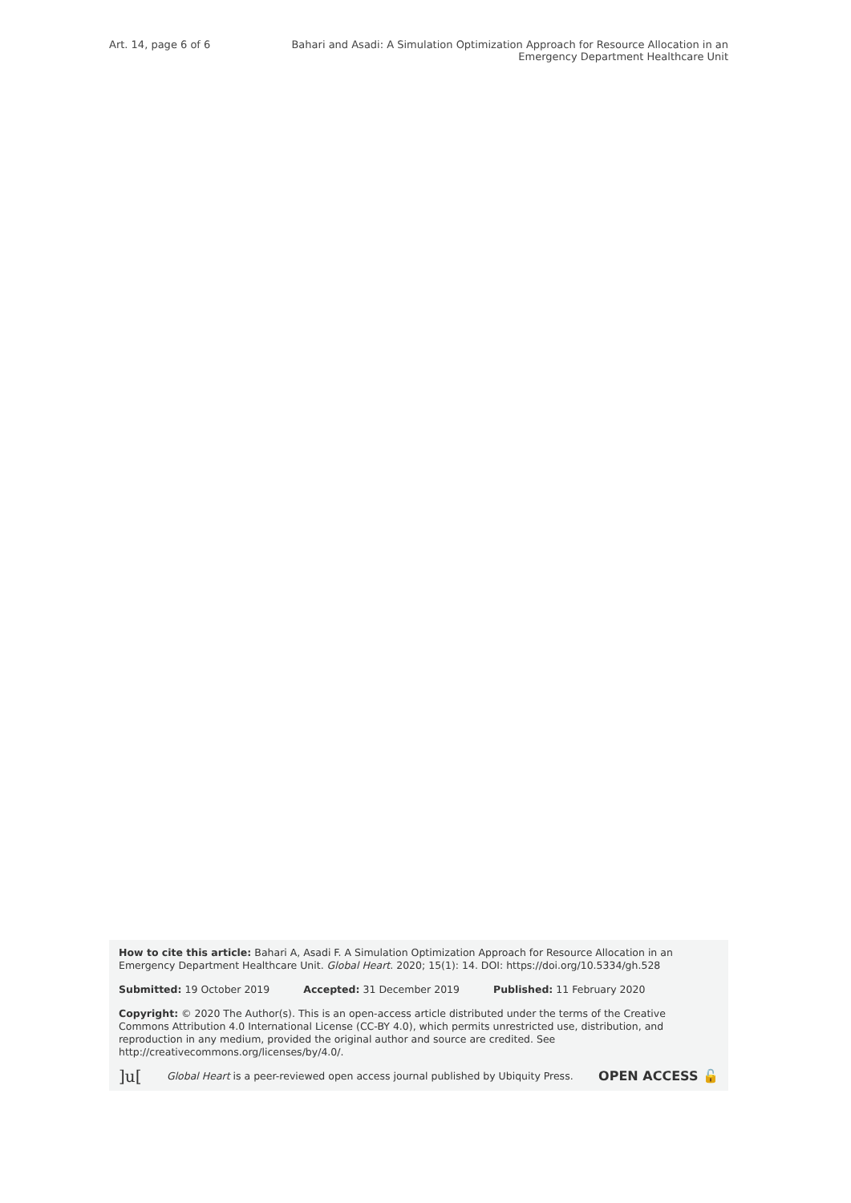Art. 14, page 6 of 6 Bahari and Asadi: A Simulation Optimization Approach for Resource Allocation in an Emergency Department Healthcare Unit
How to cite this article: Bahari A, Asadi F. A Simulation Optimization Approach for Resource Allocation in an Emergency Department Healthcare Unit. Global Heart. 2020; 15(1): 14. DOI: https://doi.org/10.5334/gh.528
Submitted: 19 October 2019 Accepted: 31 December 2019 Published: 11 February 2020
Copyright: © 2020 The Author(s). This is an open-access article distributed under the terms of the Creative Commons Attribution 4.0 International License (CC-BY 4.0), which permits unrestricted use, distribution, and reproduction in any medium, provided the original author and source are credited. See http://creativecommons.org/licenses/by/4.0/.
]u[ Global Heart is a peer-reviewed open access journal published by Ubiquity Press. OPEN ACCESS 🔓